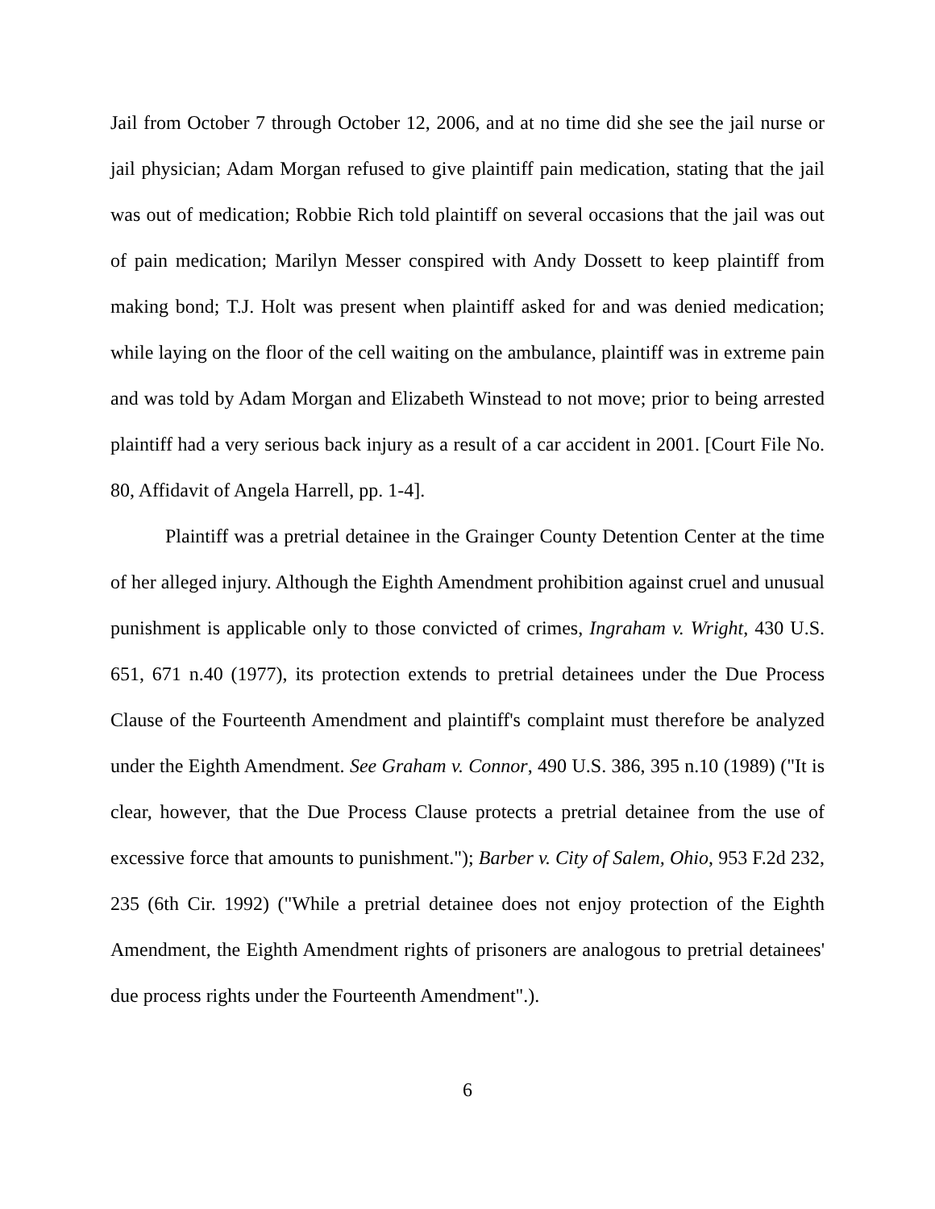Jail from October 7 through October 12, 2006, and at no time did she see the jail nurse or jail physician; Adam Morgan refused to give plaintiff pain medication, stating that the jail was out of medication; Robbie Rich told plaintiff on several occasions that the jail was out of pain medication; Marilyn Messer conspired with Andy Dossett to keep plaintiff from making bond; T.J. Holt was present when plaintiff asked for and was denied medication; while laying on the floor of the cell waiting on the ambulance, plaintiff was in extreme pain and was told by Adam Morgan and Elizabeth Winstead to not move; prior to being arrested plaintiff had a very serious back injury as a result of a car accident in 2001. [Court File No. 80, Affidavit of Angela Harrell, pp. 1-4].
Plaintiff was a pretrial detainee in the Grainger County Detention Center at the time of her alleged injury. Although the Eighth Amendment prohibition against cruel and unusual punishment is applicable only to those convicted of crimes, Ingraham v. Wright, 430 U.S. 651, 671 n.40 (1977), its protection extends to pretrial detainees under the Due Process Clause of the Fourteenth Amendment and plaintiff's complaint must therefore be analyzed under the Eighth Amendment. See Graham v. Connor, 490 U.S. 386, 395 n.10 (1989) ("It is clear, however, that the Due Process Clause protects a pretrial detainee from the use of excessive force that amounts to punishment."); Barber v. City of Salem, Ohio, 953 F.2d 232, 235 (6th Cir. 1992) ("While a pretrial detainee does not enjoy protection of the Eighth Amendment, the Eighth Amendment rights of prisoners are analogous to pretrial detainees' due process rights under the Fourteenth Amendment".).
6